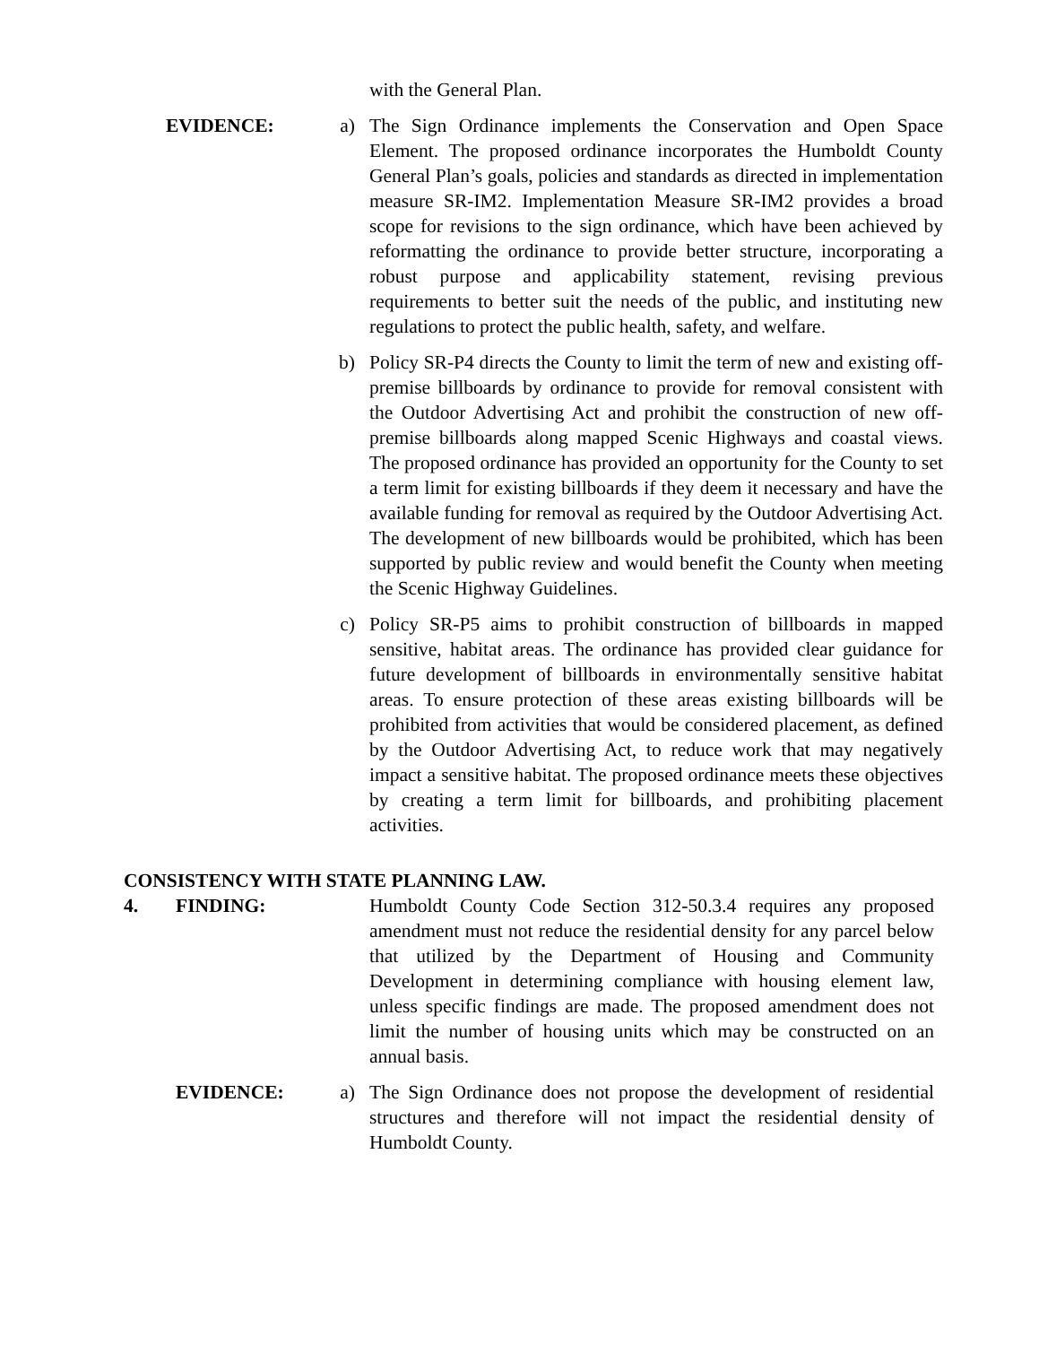with the General Plan.
EVIDENCE: a) The Sign Ordinance implements the Conservation and Open Space Element. The proposed ordinance incorporates the Humboldt County General Plan’s goals, policies and standards as directed in implementation measure SR-IM2. Implementation Measure SR-IM2 provides a broad scope for revisions to the sign ordinance, which have been achieved by reformatting the ordinance to provide better structure, incorporating a robust purpose and applicability statement, revising previous requirements to better suit the needs of the public, and instituting new regulations to protect the public health, safety, and welfare.
b) Policy SR-P4 directs the County to limit the term of new and existing off-premise billboards by ordinance to provide for removal consistent with the Outdoor Advertising Act and prohibit the construction of new off-premise billboards along mapped Scenic Highways and coastal views. The proposed ordinance has provided an opportunity for the County to set a term limit for existing billboards if they deem it necessary and have the available funding for removal as required by the Outdoor Advertising Act. The development of new billboards would be prohibited, which has been supported by public review and would benefit the County when meeting the Scenic Highway Guidelines.
c) Policy SR-P5 aims to prohibit construction of billboards in mapped sensitive, habitat areas. The ordinance has provided clear guidance for future development of billboards in environmentally sensitive habitat areas. To ensure protection of these areas existing billboards will be prohibited from activities that would be considered placement, as defined by the Outdoor Advertising Act, to reduce work that may negatively impact a sensitive habitat. The proposed ordinance meets these objectives by creating a term limit for billboards, and prohibiting placement activities.
CONSISTENCY WITH STATE PLANNING LAW.
4. FINDING: Humboldt County Code Section 312-50.3.4 requires any proposed amendment must not reduce the residential density for any parcel below that utilized by the Department of Housing and Community Development in determining compliance with housing element law, unless specific findings are made. The proposed amendment does not limit the number of housing units which may be constructed on an annual basis.
EVIDENCE: a) The Sign Ordinance does not propose the development of residential structures and therefore will not impact the residential density of Humboldt County.